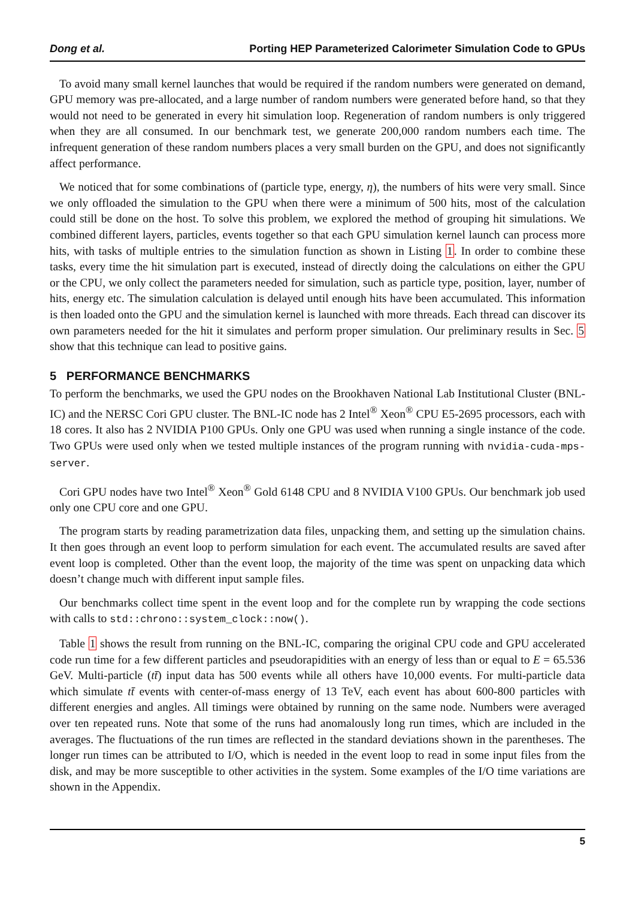Dong et al. Porting HEP Parameterized Calorimeter Simulation Code to GPUs
To avoid many small kernel launches that would be required if the random numbers were generated on demand, GPU memory was pre-allocated, and a large number of random numbers were generated before hand, so that they would not need to be generated in every hit simulation loop. Regeneration of random numbers is only triggered when they are all consumed. In our benchmark test, we generate 200,000 random numbers each time. The infrequent generation of these random numbers places a very small burden on the GPU, and does not significantly affect performance.
We noticed that for some combinations of (particle type, energy, η), the numbers of hits were very small. Since we only offloaded the simulation to the GPU when there were a minimum of 500 hits, most of the calculation could still be done on the host. To solve this problem, we explored the method of grouping hit simulations. We combined different layers, particles, events together so that each GPU simulation kernel launch can process more hits, with tasks of multiple entries to the simulation function as shown in Listing 1. In order to combine these tasks, every time the hit simulation part is executed, instead of directly doing the calculations on either the GPU or the CPU, we only collect the parameters needed for simulation, such as particle type, position, layer, number of hits, energy etc. The simulation calculation is delayed until enough hits have been accumulated. This information is then loaded onto the GPU and the simulation kernel is launched with more threads. Each thread can discover its own parameters needed for the hit it simulates and perform proper simulation. Our preliminary results in Sec. 5 show that this technique can lead to positive gains.
5 PERFORMANCE BENCHMARKS
To perform the benchmarks, we used the GPU nodes on the Brookhaven National Lab Institutional Cluster (BNL-IC) and the NERSC Cori GPU cluster. The BNL-IC node has 2 Intel<sup>®</sup> Xeon<sup>®</sup> CPU E5-2695 processors, each with 18 cores. It also has 2 NVIDIA P100 GPUs. Only one GPU was used when running a single instance of the code. Two GPUs were used only when we tested multiple instances of the program running with nvidia-cuda-mps-server.
Cori GPU nodes have two Intel<sup>®</sup> Xeon<sup>®</sup> Gold 6148 CPU and 8 NVIDIA V100 GPUs. Our benchmark job used only one CPU core and one GPU.
The program starts by reading parametrization data files, unpacking them, and setting up the simulation chains. It then goes through an event loop to perform simulation for each event. The accumulated results are saved after event loop is completed. Other than the event loop, the majority of the time was spent on unpacking data which doesn’t change much with different input sample files.
Our benchmarks collect time spent in the event loop and for the complete run by wrapping the code sections with calls to std::chrono::system_clock::now().
Table 1 shows the result from running on the BNL-IC, comparing the original CPU code and GPU accelerated code run time for a few different particles and pseudorapidities with an energy of less than or equal to E = 65.536 GeV. Multi-particle (tt̄) input data has 500 events while all others have 10,000 events. For multi-particle data which simulate tt̄ events with center-of-mass energy of 13 TeV, each event has about 600-800 particles with different energies and angles. All timings were obtained by running on the same node. Numbers were averaged over ten repeated runs. Note that some of the runs had anomalously long run times, which are included in the averages. The fluctuations of the run times are reflected in the standard deviations shown in the parentheses. The longer run times can be attributed to I/O, which is needed in the event loop to read in some input files from the disk, and may be more susceptible to other activities in the system. Some examples of the I/O time variations are shown in the Appendix.
5